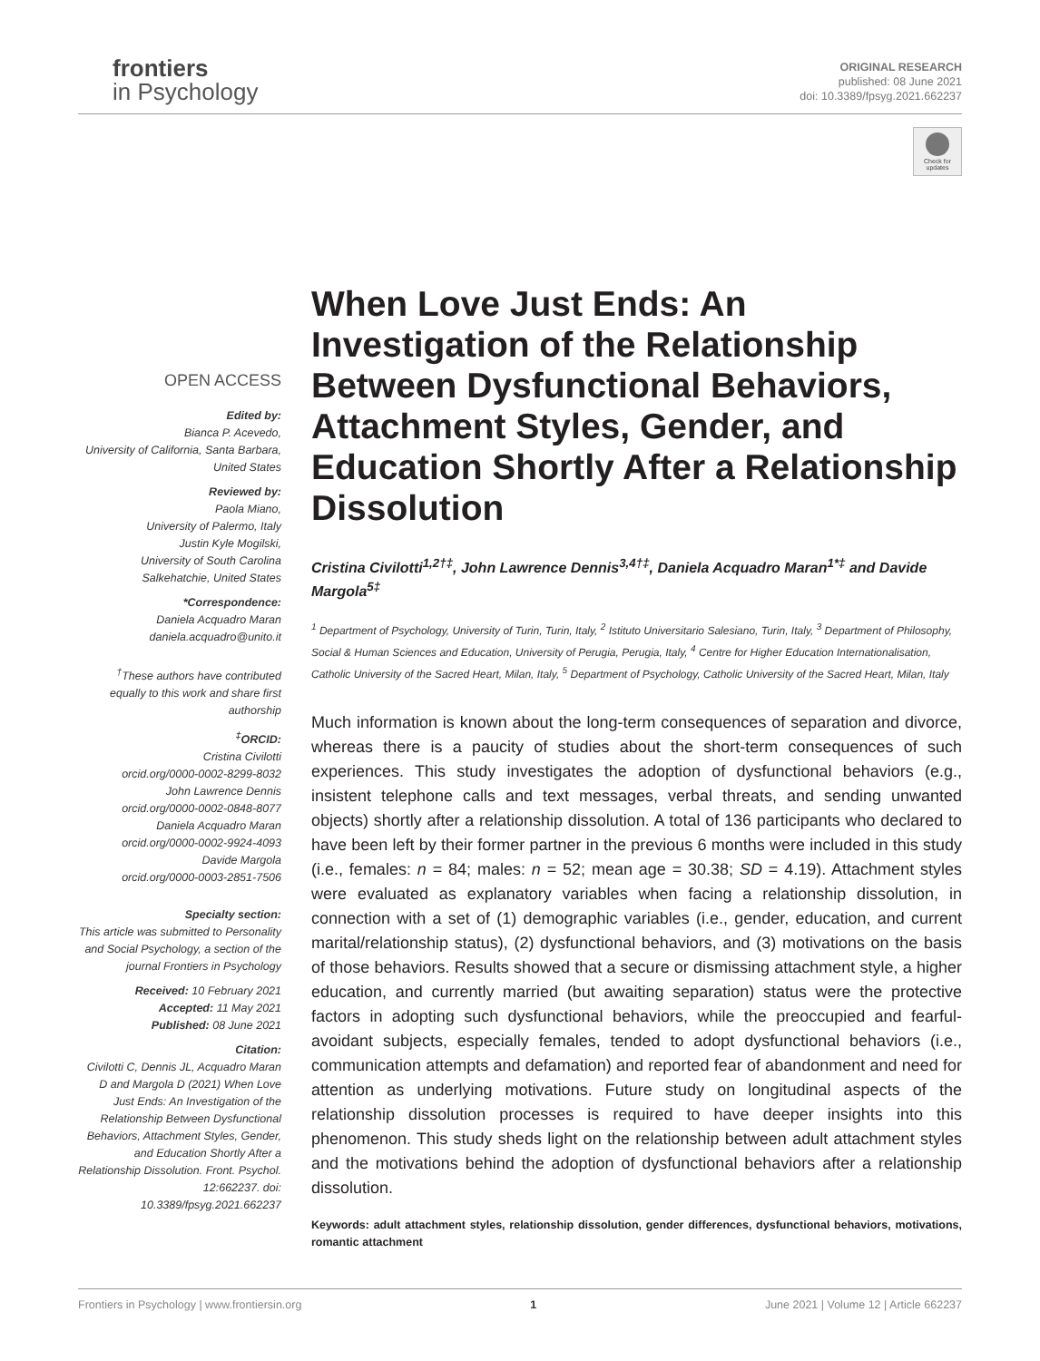frontiers
in Psychology
ORIGINAL RESEARCH
published: 08 June 2021
doi: 10.3389/fpsyg.2021.662237
Check for updates
OPEN ACCESS
Edited by:
Bianca P. Acevedo,
University of California, Santa Barbara,
United States
Reviewed by:
Paola Miano,
University of Palermo, Italy
Justin Kyle Mogilski,
University of South Carolina
Salkehatchie, United States
*Correspondence:
Daniela Acquadro Maran
daniela.acquadro@unito.it
<sup>†</sup> These authors have contributed equally to this work and share first authorship
<sup>‡</sup> ORCID:
Cristina Civilotti
orcid.org/0000-0002-8299-8032
John Lawrence Dennis
orcid.org/0000-0002-0848-8077
Daniela Acquadro Maran
orcid.org/0000-0002-9924-4093
Davide Margola
orcid.org/0000-0003-2851-7506
Specialty section:
This article was submitted to Personality and Social Psychology, a section of the journal Frontiers in Psychology
Received: 10 February 2021
Accepted: 11 May 2021
Published: 08 June 2021
Citation:
Civilotti C, Dennis JL, Acquadro Maran D and Margola D (2021) When Love Just Ends: An Investigation of the Relationship Between Dysfunctional Behaviors, Attachment Styles, Gender, and Education Shortly After a Relationship Dissolution. Front. Psychol. 12:662237. doi: 10.3389/fpsyg.2021.662237
When Love Just Ends: An Investigation of the Relationship Between Dysfunctional Behaviors, Attachment Styles, Gender, and Education Shortly After a Relationship Dissolution
Cristina Civilotti<sup>1,2†‡</sup>, John Lawrence Dennis<sup>3,4†‡</sup>, Daniela Acquadro Maran<sup>1*‡</sup> and Davide Margola<sup>5‡</sup>
<sup>1</sup> Department of Psychology, University of Turin, Turin, Italy, <sup>2</sup> Istituto Universitario Salesiano, Turin, Italy, <sup>3</sup> Department of Philosophy, Social & Human Sciences and Education, University of Perugia, Perugia, Italy, <sup>4</sup> Centre for Higher Education Internationalisation, Catholic University of the Sacred Heart, Milan, Italy, <sup>5</sup> Department of Psychology, Catholic University of the Sacred Heart, Milan, Italy
Much information is known about the long-term consequences of separation and divorce, whereas there is a paucity of studies about the short-term consequences of such experiences. This study investigates the adoption of dysfunctional behaviors (e.g., insistent telephone calls and text messages, verbal threats, and sending unwanted objects) shortly after a relationship dissolution. A total of 136 participants who declared to have been left by their former partner in the previous 6 months were included in this study (i.e., females: n = 84; males: n = 52; mean age = 30.38; SD = 4.19). Attachment styles were evaluated as explanatory variables when facing a relationship dissolution, in connection with a set of (1) demographic variables (i.e., gender, education, and current marital/relationship status), (2) dysfunctional behaviors, and (3) motivations on the basis of those behaviors. Results showed that a secure or dismissing attachment style, a higher education, and currently married (but awaiting separation) status were the protective factors in adopting such dysfunctional behaviors, while the preoccupied and fearful-avoidant subjects, especially females, tended to adopt dysfunctional behaviors (i.e., communication attempts and defamation) and reported fear of abandonment and need for attention as underlying motivations. Future study on longitudinal aspects of the relationship dissolution processes is required to have deeper insights into this phenomenon. This study sheds light on the relationship between adult attachment styles and the motivations behind the adoption of dysfunctional behaviors after a relationship dissolution.
Keywords: adult attachment styles, relationship dissolution, gender differences, dysfunctional behaviors, motivations, romantic attachment
Frontiers in Psychology | www.frontiersin.org 1 June 2021 | Volume 12 | Article 662237